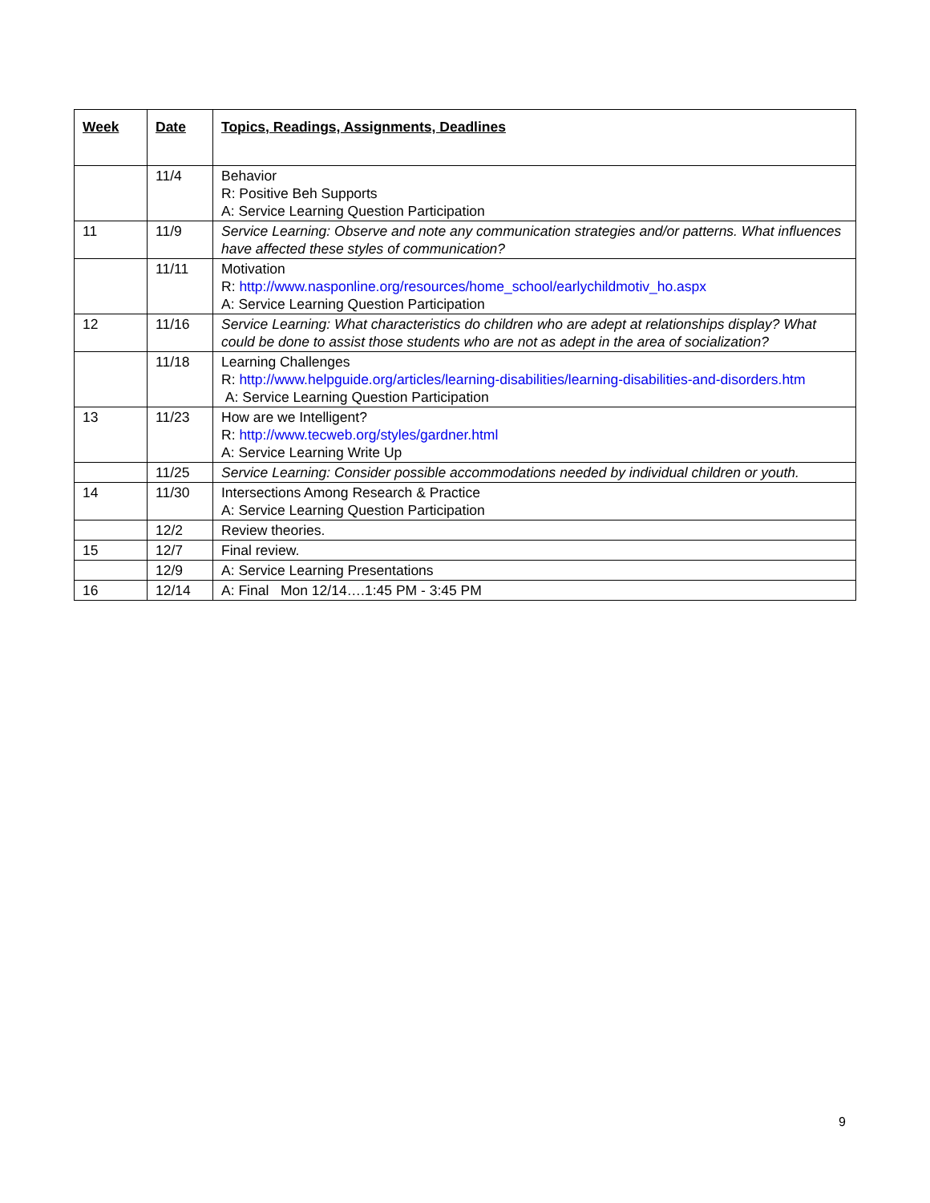| Week | Date | Topics, Readings, Assignments, Deadlines |
| --- | --- | --- |
| | 11/4 | Behavior R: Positive Beh Supports A: Service Learning Question Participation |
| 11 | 11/9 | Service Learning: Observe and note any communication strategies and/or patterns. What influences have affected these styles of communication? |
| | 11/11 | Motivation R: http://www.nasponline.org/resources/home_school/earlychildmotiv_ho.aspx A: Service Learning Question Participation |
| 12 | 11/16 | Service Learning: What characteristics do children who are adept at relationships display? What could be done to assist those students who are not as adept in the area of socialization? |
| | 11/18 | Learning Challenges R: http://www.helpguide.org/articles/learning-disabilities/learning-disabilities-and-disorders.htm A: Service Learning Question Participation |
| 13 | 11/23 | How are we Intelligent? R: http://www.tecweb.org/styles/gardner.html A: Service Learning Write Up |
| | 11/25 | Service Learning: Consider possible accommodations needed by individual children or youth. |
| 14 | 11/30 | Intersections Among Research & Practice A: Service Learning Question Participation |
| | 12/2 | Review theories. |
| 15 | 12/7 | Final review. |
| | 12/9 | A: Service Learning Presentations |
| 16 | 12/14 | A: Final Mon 12/14….1:45 PM - 3:45 PM |
9